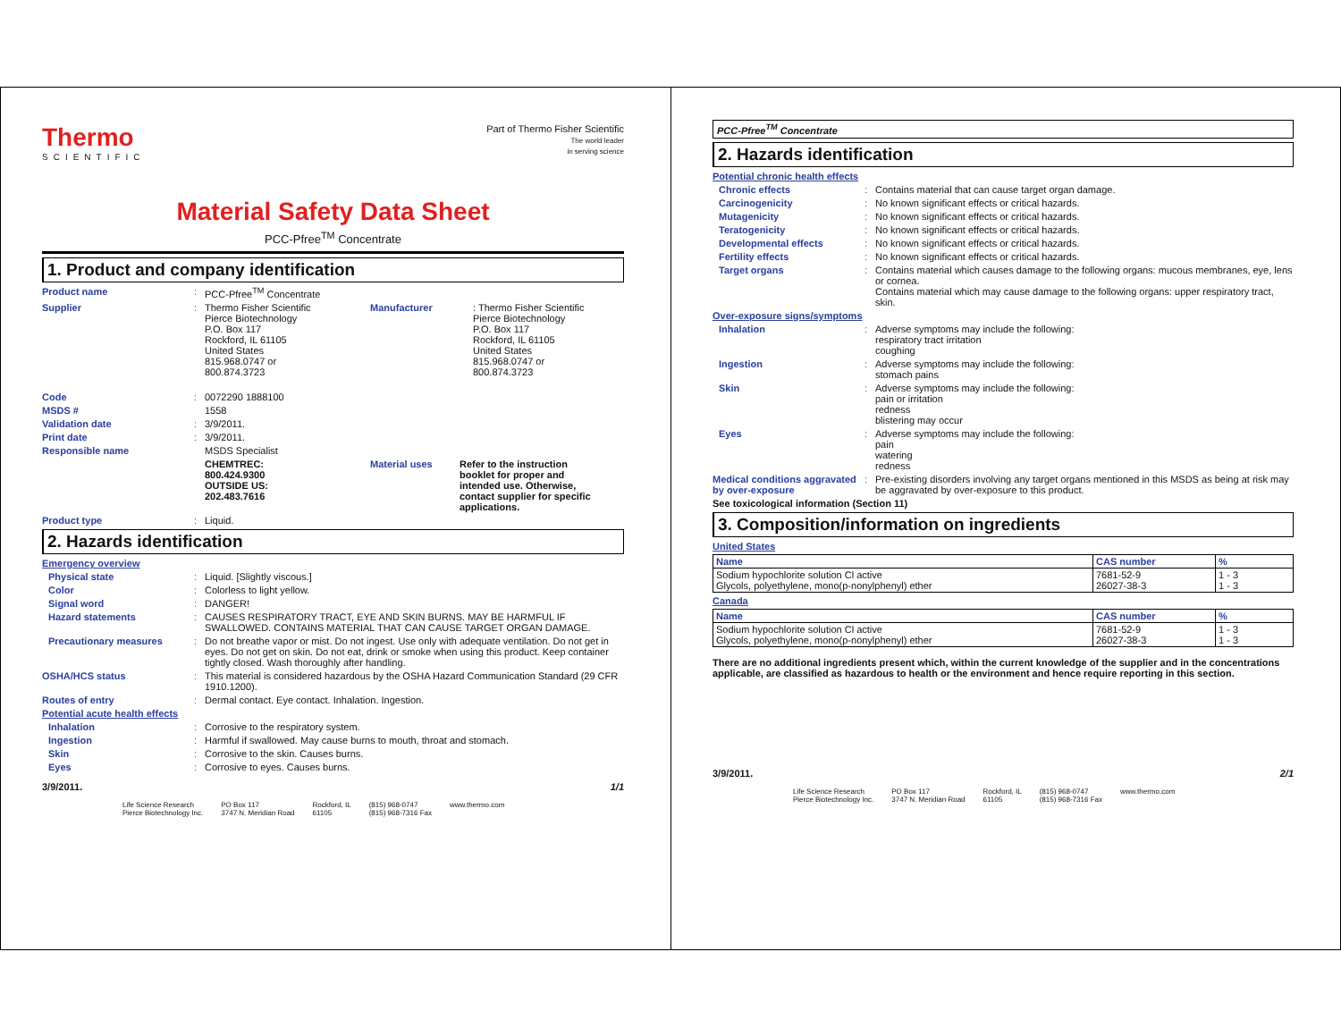Thermo
SCIENTIFIC
Part of Thermo Fisher Scientific
The world leader
in serving science
Material Safety Data Sheet
PCC-Pfree<sup>TM</sup> Concentrate
1. Product and company identification
Product name : PCC-Pfree<sup>TM</sup> Concentrate
Supplier : Thermo Fisher Scientific
Pierce Biotechnology
P.O. Box 117
Rockford, IL 61105
United States
815.968.0747 or
800.874.3723
Manufacturer : Thermo Fisher Scientific
Pierce Biotechnology
P.O. Box 117
Rockford, IL 61105
United States
815.968.0747 or
800.874.3723
Code : 0072290 1888100
MSDS # 1558
Validation date : 3/9/2011.
Print date : 3/9/2011.
Responsible name MSDS Specialist
CHEMTREC:
800.424.9300
OUTSIDE US:
202.483.7616
Material uses Refer to the instruction
booklet for proper and
intended use. Otherwise,
contact supplier for specific
applications.
Product type : Liquid.
2. Hazards identification
Emergency overview
Physical state : Liquid. [Slightly viscous.]
Color : Colorless to light yellow.
Signal word : DANGER!
Hazard statements : CAUSES RESPIRATORY TRACT, EYE AND SKIN BURNS. MAY BE HARMFUL IF SWALLOWED. CONTAINS MATERIAL THAT CAN CAUSE TARGET ORGAN DAMAGE.
Precautionary measures : Do not breathe vapor or mist. Do not ingest. Use only with adequate ventilation. Do not get in eyes. Do not get on skin. Do not eat, drink or smoke when using this product. Keep container tightly closed. Wash thoroughly after handling.
OSHA/HCS status : This material is considered hazardous by the OSHA Hazard Communication Standard (29 CFR 1910.1200).
Routes of entry : Dermal contact. Eye contact. Inhalation. Ingestion.
Potential acute health effects
Inhalation : Corrosive to the respiratory system.
Ingestion : Harmful if swallowed. May cause burns to mouth, throat and stomach.
Skin : Corrosive to the skin. Causes burns.
Eyes : Corrosive to eyes. Causes burns.
3/9/2011. 1/1
Life Science Research
Pierce Biotechnology Inc. PO Box 117
3747 N. Meridian Road Rockford, IL
61105 (815) 968-0747
(815) 968-7316 Fax www.thermo.com
PCC-Pfree<sup>TM</sup> Concentrate
2. Hazards identification
Potential chronic health effects
Chronic effects : Contains material that can cause target organ damage.
Carcinogenicity : No known significant effects or critical hazards.
Mutagenicity : No known significant effects or critical hazards.
Teratogenicity : No known significant effects or critical hazards.
Developmental effects : No known significant effects or critical hazards.
Fertility effects : No known significant effects or critical hazards.
Target organs : Contains material which causes damage to the following organs: mucous membranes, eye, lens or cornea.
Contains material which may cause damage to the following organs: upper respiratory tract, skin.
Over-exposure signs/symptoms
Inhalation : Adverse symptoms may include the following:
respiratory tract irritation
coughing
Ingestion : Adverse symptoms may include the following:
stomach pains
Skin : Adverse symptoms may include the following:
pain or irritation
redness
blistering may occur
Eyes : Adverse symptoms may include the following:
pain
watering
redness
Medical conditions aggravated by over-exposure
: Pre-existing disorders involving any target organs mentioned in this MSDS as being at risk may be aggravated by over-exposure to this product.
See toxicological information (Section 11)
3. Composition/information on ingredients
United States
| Name | CAS number | % |
| --- | --- | --- |
| Sodium hypochlorite solution Cl active Glycols, polyethylene, mono(p-nonylphenyl) ether | 7681-52-9 26027-38-3 | 1 - 3 1 - 3 |
Canada
| Name | CAS number | % |
| --- | --- | --- |
| Sodium hypochlorite solution Cl active Glycols, polyethylene, mono(p-nonylphenyl) ether | 7681-52-9 26027-38-3 | 1 - 3 1 - 3 |
There are no additional ingredients present which, within the current knowledge of the supplier and in the concentrations applicable, are classified as hazardous to health or the environment and hence require reporting in this section.
3/9/2011. 2/1
Life Science Research
Pierce Biotechnology Inc. PO Box 117
3747 N. Meridian Road Rockford, IL
61105 (815) 968-0747
(815) 968-7316 Fax www.thermo.com